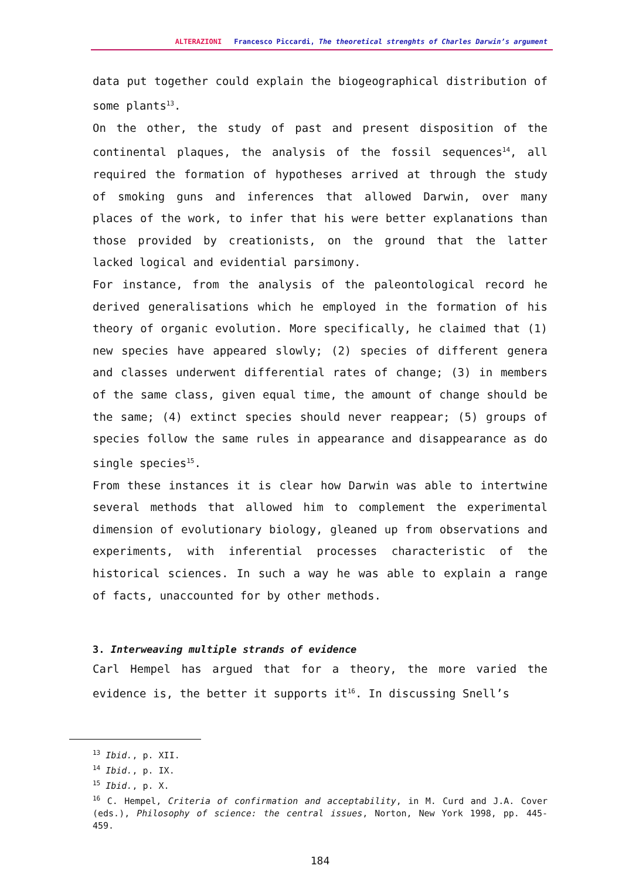ALTERAZIONI Francesco Piccardi, The theoretical strenghts of Charles Darwin’s argument
data put together could explain the biogeographical distribution of some plants<sup>13</sup>.
On the other, the study of past and present disposition of the continental plaques, the analysis of the fossil sequences<sup>14</sup>, all required the formation of hypotheses arrived at through the study of smoking guns and inferences that allowed Darwin, over many places of the work, to infer that his were better explanations than those provided by creationists, on the ground that the latter lacked logical and evidential parsimony.
For instance, from the analysis of the paleontological record he derived generalisations which he employed in the formation of his theory of organic evolution. More specifically, he claimed that (1) new species have appeared slowly; (2) species of different genera and classes underwent differential rates of change; (3) in members of the same class, given equal time, the amount of change should be the same; (4) extinct species should never reappear; (5) groups of species follow the same rules in appearance and disappearance as do single species<sup>15</sup>.
From these instances it is clear how Darwin was able to intertwine several methods that allowed him to complement the experimental dimension of evolutionary biology, gleaned up from observations and experiments, with inferential processes characteristic of the historical sciences. In such a way he was able to explain a range of facts, unaccounted for by other methods.
3. Interweaving multiple strands of evidence
Carl Hempel has argued that for a theory, the more varied the evidence is, the better it supports it<sup>16</sup>. In discussing Snell’s
<sup>13</sup> Ibid., p. XII.
<sup>14</sup> Ibid., p. IX.
<sup>15</sup> Ibid., p. X.
<sup>16</sup> C. Hempel, Criteria of confirmation and acceptability, in M. Curd and J.A. Cover (eds.), Philosophy of science: the central issues, Norton, New York 1998, pp. 445-459.
184